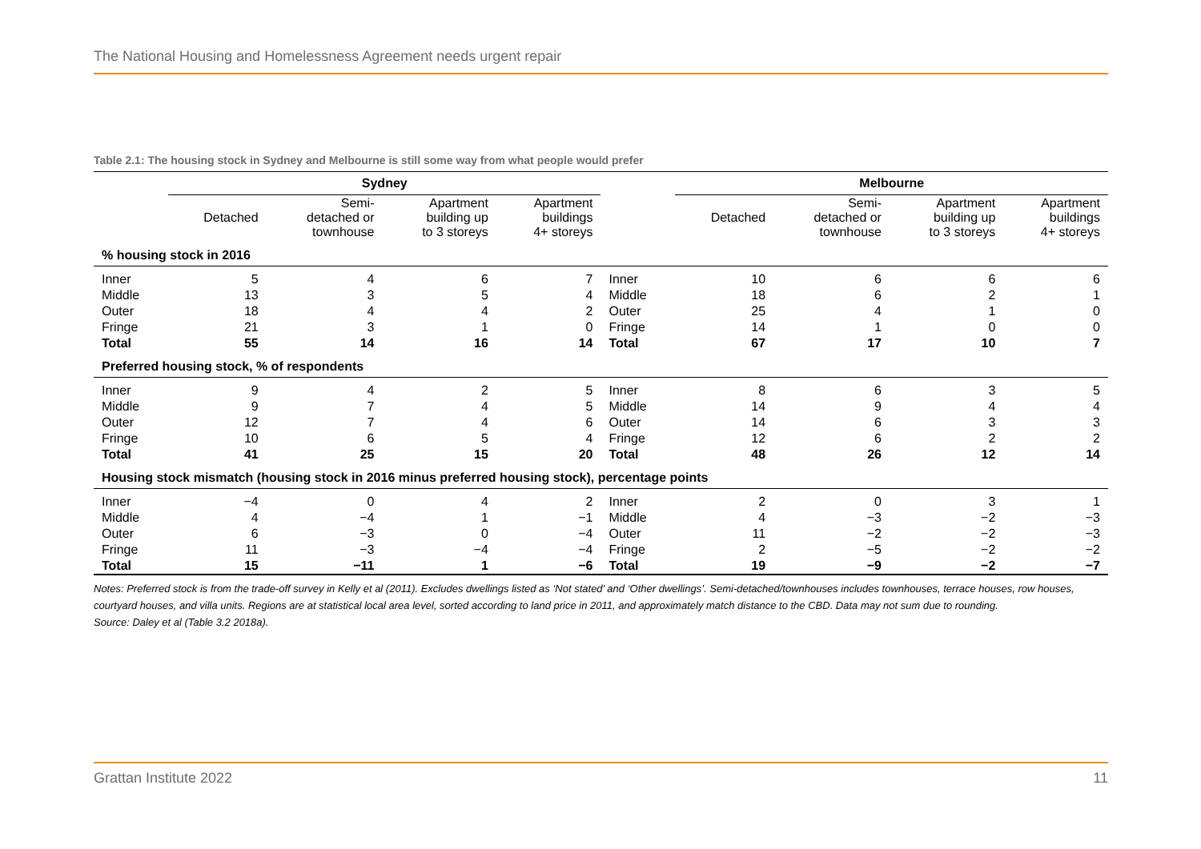The National Housing and Homelessness Agreement needs urgent repair
Table 2.1: The housing stock in Sydney and Melbourne is still some way from what people would prefer
| | Sydney | | | | | Melbourne | | | |
| --- | --- | --- | --- | --- | --- | --- | --- | --- | --- |
| | Detached | Semi- detached or townhouse | Apartment building up to 3 storeys | Apartment buildings 4+ storeys | | Detached | Semi- detached or townhouse | Apartment building up to 3 storeys | Apartment buildings 4+ storeys |
| % housing stock in 2016 | | | | | | | | | |
| Inner | 5 | 4 | 6 | 7 | Inner | 10 | 6 | 6 | 6 |
| Middle | 13 | 3 | 5 | 4 | Middle | 18 | 6 | 2 | 1 |
| Outer | 18 | 4 | 4 | 2 | Outer | 25 | 4 | 1 | 0 |
| Fringe | 21 | 3 | 1 | 0 | Fringe | 14 | 1 | 0 | 0 |
| Total | 55 | 14 | 16 | 14 | Total | 67 | 17 | 10 | 7 |
| Preferred housing stock, % of respondents | | | | | | | | | |
| Inner | 9 | 4 | 2 | 5 | Inner | 8 | 6 | 3 | 5 |
| Middle | 9 | 7 | 4 | 5 | Middle | 14 | 9 | 4 | 4 |
| Outer | 12 | 7 | 4 | 6 | Outer | 14 | 6 | 3 | 3 |
| Fringe | 10 | 6 | 5 | 4 | Fringe | 12 | 6 | 2 | 2 |
| Total | 41 | 25 | 15 | 20 | Total | 48 | 26 | 12 | 14 |
| Housing stock mismatch (housing stock in 2016 minus preferred housing stock), percentage points | | | | | | | | | |
| Inner | −4 | 0 | 4 | 2 | Inner | 2 | 0 | 3 | 1 |
| Middle | 4 | −4 | 1 | −1 | Middle | 4 | −3 | −2 | −3 |
| Outer | 6 | −3 | 0 | −4 | Outer | 11 | −2 | −2 | −3 |
| Fringe | 11 | −3 | −4 | −4 | Fringe | 2 | −5 | −2 | −2 |
| Total | 15 | −11 | 1 | −6 | Total | 19 | −9 | −2 | −7 |
Notes: Preferred stock is from the trade-off survey in Kelly et al (2011). Excludes dwellings listed as ‘Not stated’ and ‘Other dwellings’. Semi-detached/townhouses includes townhouses, terrace houses, row houses, courtyard houses, and villa units. Regions are at statistical local area level, sorted according to land price in 2011, and approximately match distance to the CBD. Data may not sum due to rounding.
Source: Daley et al (Table 3.2 2018a).
Grattan Institute 2022 11